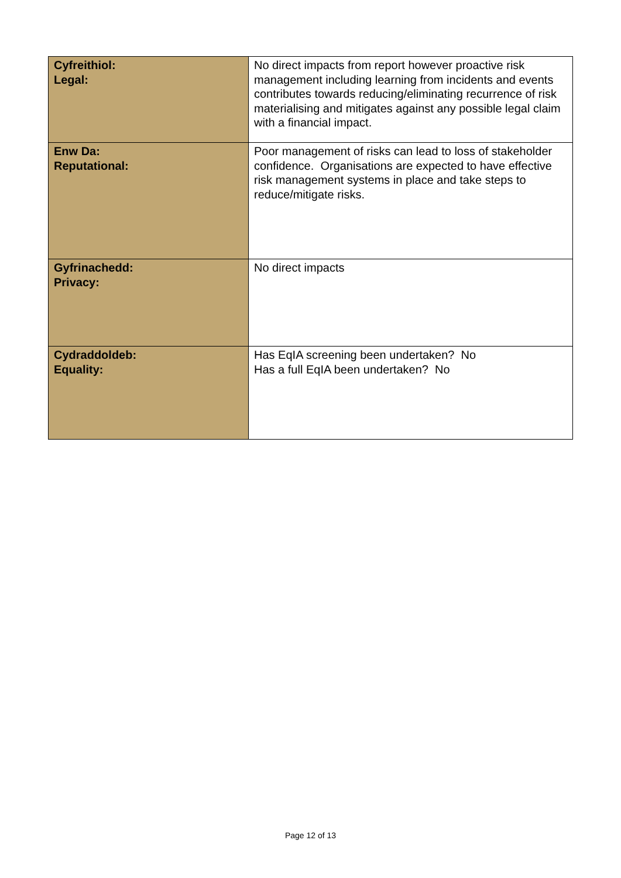| Cyfreithiol: Legal: | No direct impacts from report however proactive risk management including learning from incidents and events contributes towards reducing/eliminating recurrence of risk materialising and mitigates against any possible legal claim with a financial impact. |
| Enw Da: Reputational: | Poor management of risks can lead to loss of stakeholder confidence. Organisations are expected to have effective risk management systems in place and take steps to reduce/mitigate risks. |
| Gyfrinachedd: Privacy: | No direct impacts |
| Cydraddoldeb: Equality: | Has EqIA screening been undertaken? No Has a full EqIA been undertaken? No |
Page 12 of 13